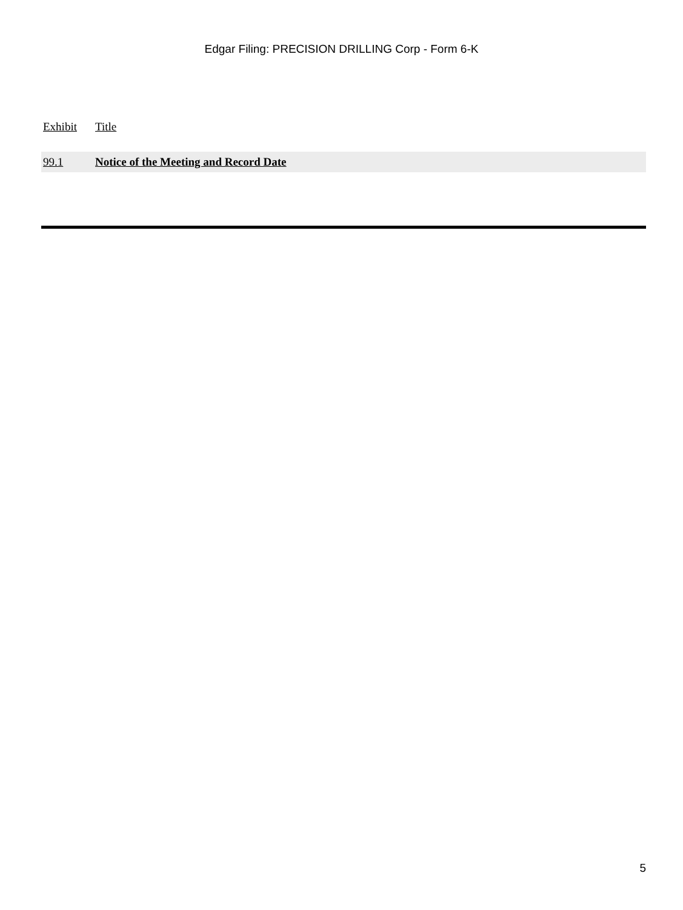Edgar Filing: PRECISION DRILLING Corp - Form 6-K
| Exhibit | Title |
| --- | --- |
| 99.1 | Notice of the Meeting and Record Date |
5